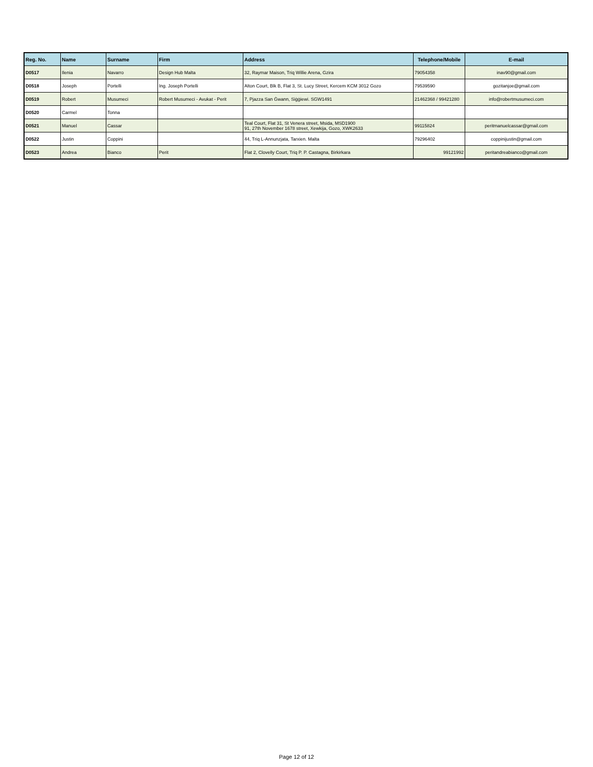| Reg. No. | Name | Surname | Firm | Address | Telephone/Mobile | E-mail |
| --- | --- | --- | --- | --- | --- | --- |
| D0517 | Ilenia | Navarro | Design Hub Malta | 32, Raymar Maison, Triq Willie Arena, Gzira | 79054358 | inav90@gmail.com |
| D0518 | Joseph | Portelli | Ing. Joseph Portelli | Alton Court, Blk B, Flat 3, St. Lucy Street, Kercem KCM 3012 Gozo | 79539590 | gozitanjoe@gmail.com |
| D0519 | Robert | Musumeci | Robert Musumeci - Avukat - Perit | 7, Pjazza San Ġwann, Siġġiewi. SGW1491 | 21462368 / 99421280 | info@robertmusumeci.com |
| D0520 | Carmel | Tonna | | | | |
| D0521 | Manuel | Cassar | | Teal Court, Flat 31, St Venera street, Msida, MSD1900 91, 27th November 1678 street, Xewkija, Gozo, XWK2633 | 99115824 | peritmanuelcassar@gmail.com |
| D0522 | Justin | Coppini | | 44, Triq L-Annunzjata, Tarxien. Malta | 79296402 | coppinijustin@gmail.com |
| D0523 | Andrea | Bianco | Perit | Flat 2, Clovelly Court, Triq P. P. Castagna, Birkirkara | 99121992 | peritandreabianco@gmail.com |
Page 12 of 12